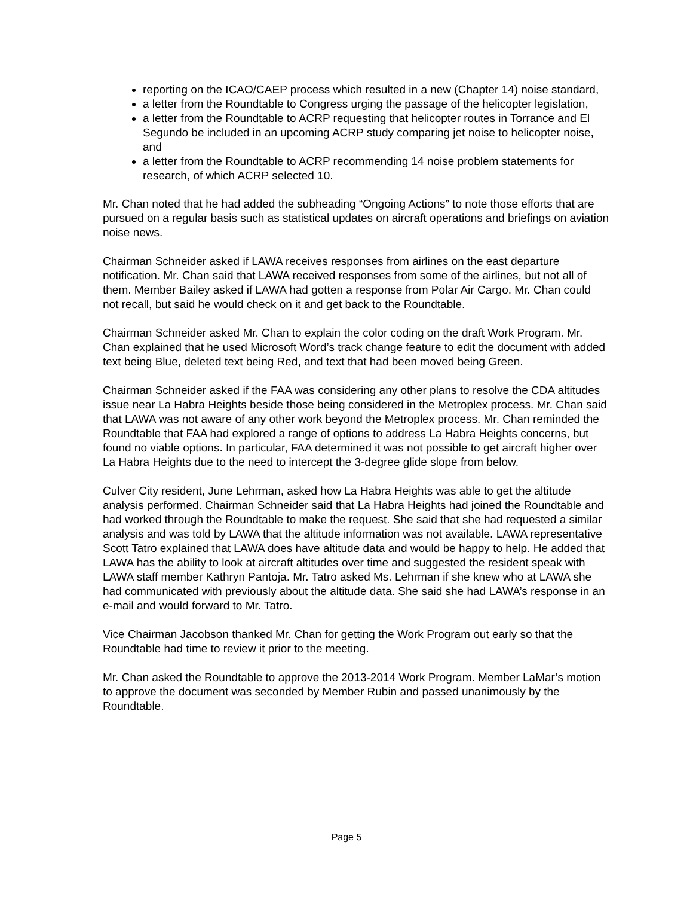reporting on the ICAO/CAEP process which resulted in a new (Chapter 14) noise standard,
a letter from the Roundtable to Congress urging the passage of the helicopter legislation,
a letter from the Roundtable to ACRP requesting that helicopter routes in Torrance and El Segundo be included in an upcoming ACRP study comparing jet noise to helicopter noise, and
a letter from the Roundtable to ACRP recommending 14 noise problem statements for research, of which ACRP selected 10.
Mr. Chan noted that he had added the subheading “Ongoing Actions” to note those efforts that are pursued on a regular basis such as statistical updates on aircraft operations and briefings on aviation noise news.
Chairman Schneider asked if LAWA receives responses from airlines on the east departure notification. Mr. Chan said that LAWA received responses from some of the airlines, but not all of them. Member Bailey asked if LAWA had gotten a response from Polar Air Cargo. Mr. Chan could not recall, but said he would check on it and get back to the Roundtable.
Chairman Schneider asked Mr. Chan to explain the color coding on the draft Work Program. Mr. Chan explained that he used Microsoft Word’s track change feature to edit the document with added text being Blue, deleted text being Red, and text that had been moved being Green.
Chairman Schneider asked if the FAA was considering any other plans to resolve the CDA altitudes issue near La Habra Heights beside those being considered in the Metroplex process. Mr. Chan said that LAWA was not aware of any other work beyond the Metroplex process. Mr. Chan reminded the Roundtable that FAA had explored a range of options to address La Habra Heights concerns, but found no viable options. In particular, FAA determined it was not possible to get aircraft higher over La Habra Heights due to the need to intercept the 3-degree glide slope from below.
Culver City resident, June Lehrman, asked how La Habra Heights was able to get the altitude analysis performed. Chairman Schneider said that La Habra Heights had joined the Roundtable and had worked through the Roundtable to make the request. She said that she had requested a similar analysis and was told by LAWA that the altitude information was not available. LAWA representative Scott Tatro explained that LAWA does have altitude data and would be happy to help. He added that LAWA has the ability to look at aircraft altitudes over time and suggested the resident speak with LAWA staff member Kathryn Pantoja. Mr. Tatro asked Ms. Lehrman if she knew who at LAWA she had communicated with previously about the altitude data. She said she had LAWA’s response in an e-mail and would forward to Mr. Tatro.
Vice Chairman Jacobson thanked Mr. Chan for getting the Work Program out early so that the Roundtable had time to review it prior to the meeting.
Mr. Chan asked the Roundtable to approve the 2013-2014 Work Program. Member LaMar’s motion to approve the document was seconded by Member Rubin and passed unanimously by the Roundtable.
Page 5